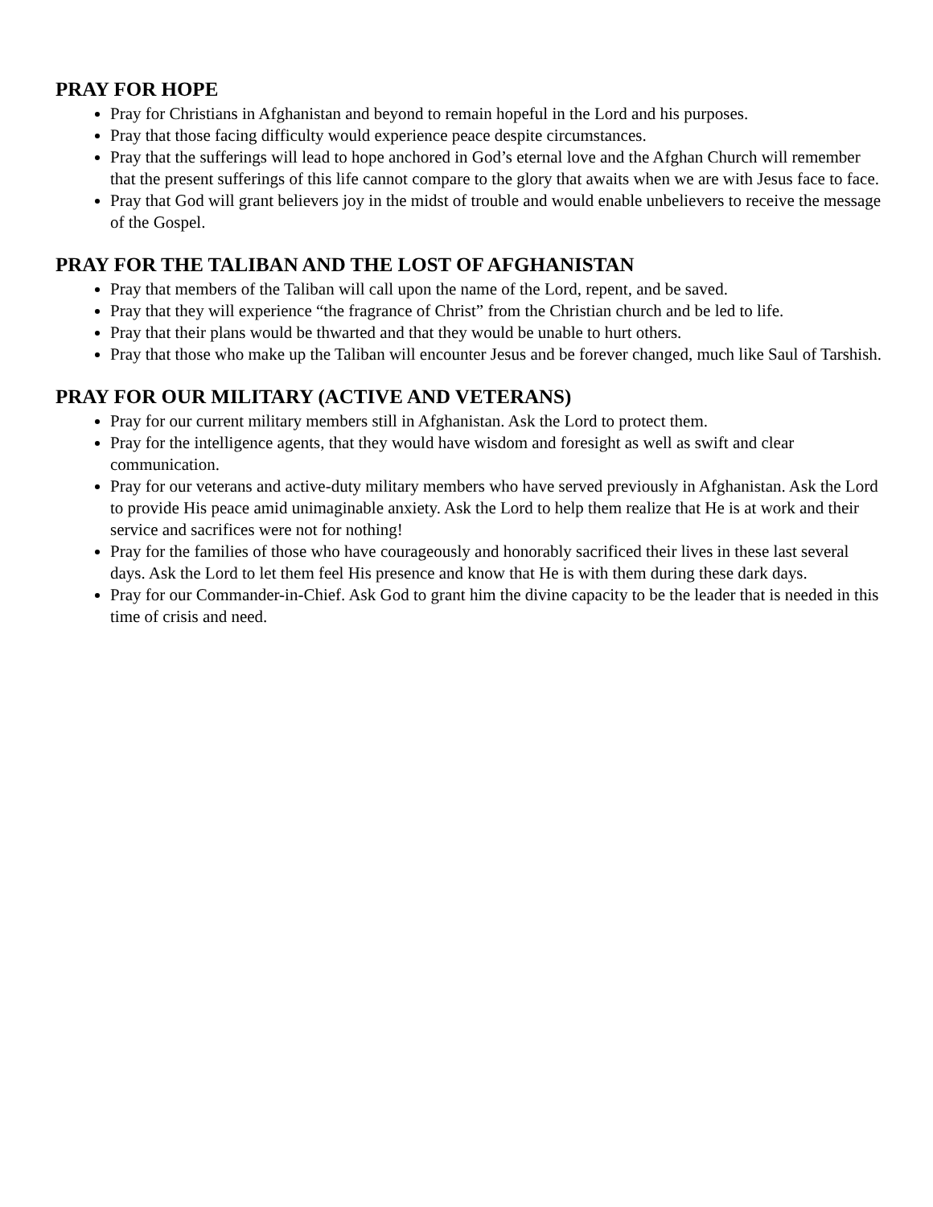PRAY FOR HOPE
Pray for Christians in Afghanistan and beyond to remain hopeful in the Lord and his purposes.
Pray that those facing difficulty would experience peace despite circumstances.
Pray that the sufferings will lead to hope anchored in God’s eternal love and the Afghan Church will remember that the present sufferings of this life cannot compare to the glory that awaits when we are with Jesus face to face.
Pray that God will grant believers joy in the midst of trouble and would enable unbelievers to receive the message of the Gospel.
PRAY FOR THE TALIBAN AND THE LOST OF AFGHANISTAN
Pray that members of the Taliban will call upon the name of the Lord, repent, and be saved.
Pray that they will experience “the fragrance of Christ” from the Christian church and be led to life.
Pray that their plans would be thwarted and that they would be unable to hurt others.
Pray that those who make up the Taliban will encounter Jesus and be forever changed, much like Saul of Tarshish.
PRAY FOR OUR MILITARY (ACTIVE AND VETERANS)
Pray for our current military members still in Afghanistan. Ask the Lord to protect them.
Pray for the intelligence agents, that they would have wisdom and foresight as well as swift and clear communication.
Pray for our veterans and active-duty military members who have served previously in Afghanistan. Ask the Lord to provide His peace amid unimaginable anxiety. Ask the Lord to help them realize that He is at work and their service and sacrifices were not for nothing!
Pray for the families of those who have courageously and honorably sacrificed their lives in these last several days. Ask the Lord to let them feel His presence and know that He is with them during these dark days.
Pray for our Commander-in-Chief. Ask God to grant him the divine capacity to be the leader that is needed in this time of crisis and need.